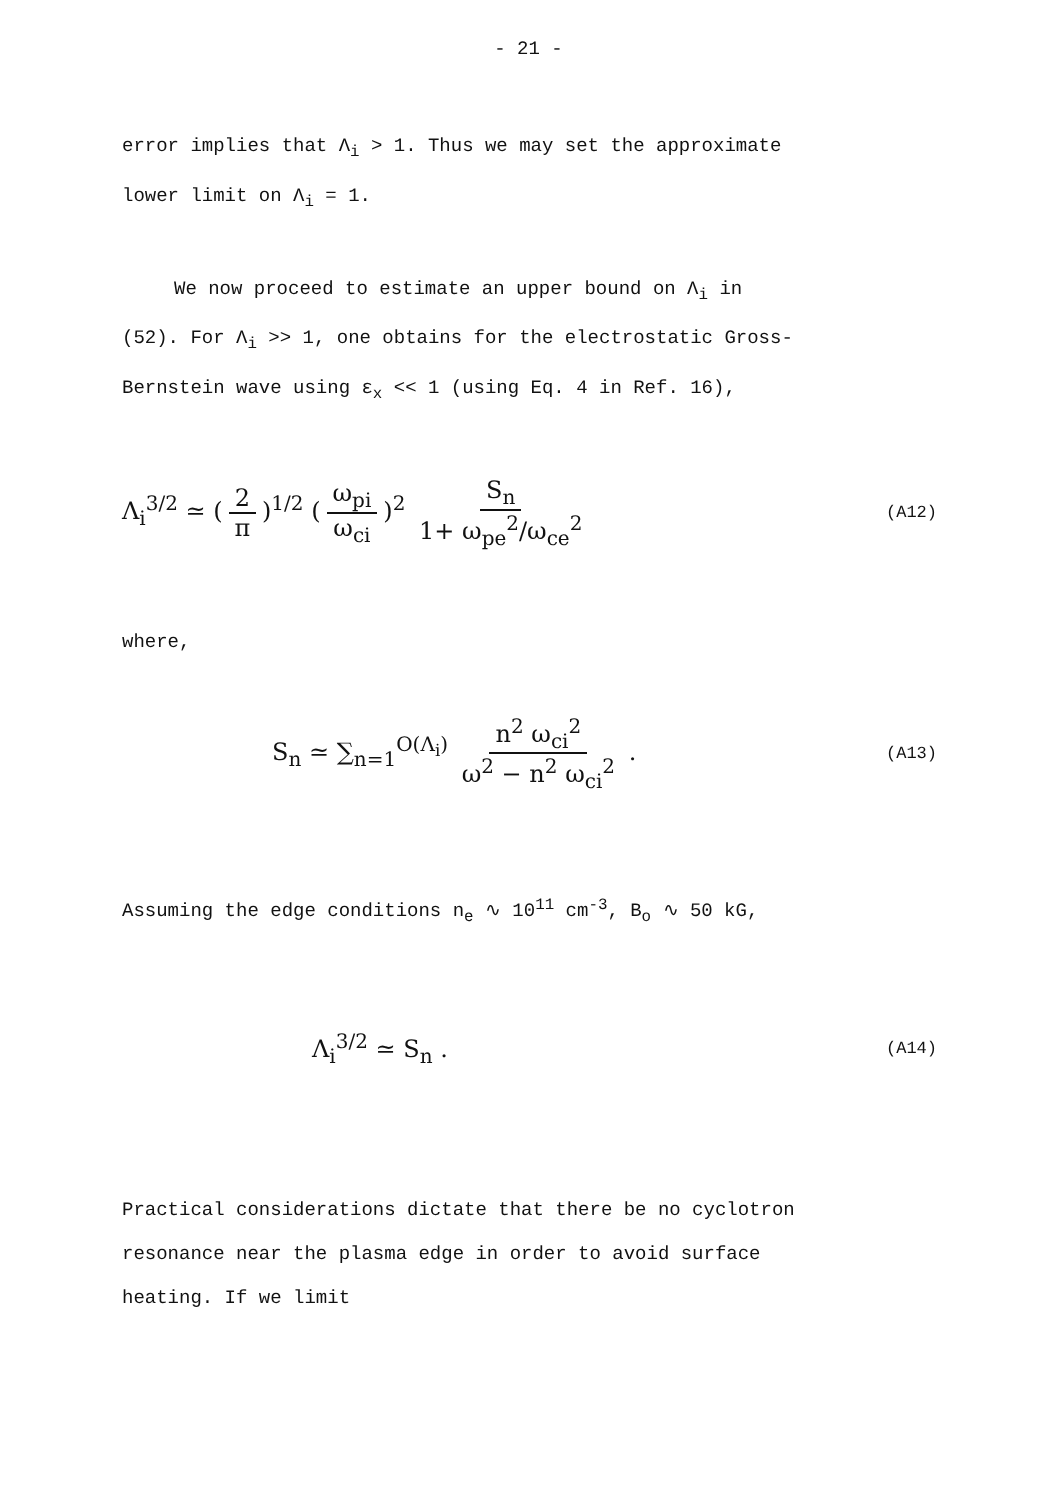- 21 -
error implies that Λ<sub>i</sub> > 1. Thus we may set the approximate
lower limit on Λ<sub>i</sub> = 1.
We now proceed to estimate an upper bound on Λ<sub>i</sub> in
(52). For Λ<sub>i</sub> >> 1, one obtains for the electrostatic Gross-
Bernstein wave using ε<sub>x</sub> << 1 (using Eq. 4 in Ref. 16),
Λ<sub>i</sub><sup>3/2</sup> ≃ (2 π)<sup>1/2</sup> (ω<sub>pi</sub> ω<sub>ci</sub>)<sup>2</sup> S<sub>n</sub> 1+ ω<sub>pe</sub><sup>2</sup>/ω<sub>ce</sub><sup>2</sup>
(A12)
where,
S<sub>n</sub> ≃ ∑<sub>n=1</sub><sup>O(Λ<sub>i</sub>)</sup> n<sup>2</sup> ω<sub>ci</sub><sup>2</sup> ω<sup>2</sup> − n<sup>2</sup> ω<sub>ci</sub><sup>2</sup> .
(A13)
Assuming the edge conditions n<sub>e</sub> ∿ 10<sup>11</sup> cm<sup>-3</sup>, B<sub>o</sub> ∿ 50 kG,
Λ<sub>i</sub><sup>3/2</sup> ≃ S<sub>n</sub> .
(A14)
Practical considerations dictate that there be no cyclotron
resonance near the plasma edge in order to avoid surface
heating. If we limit